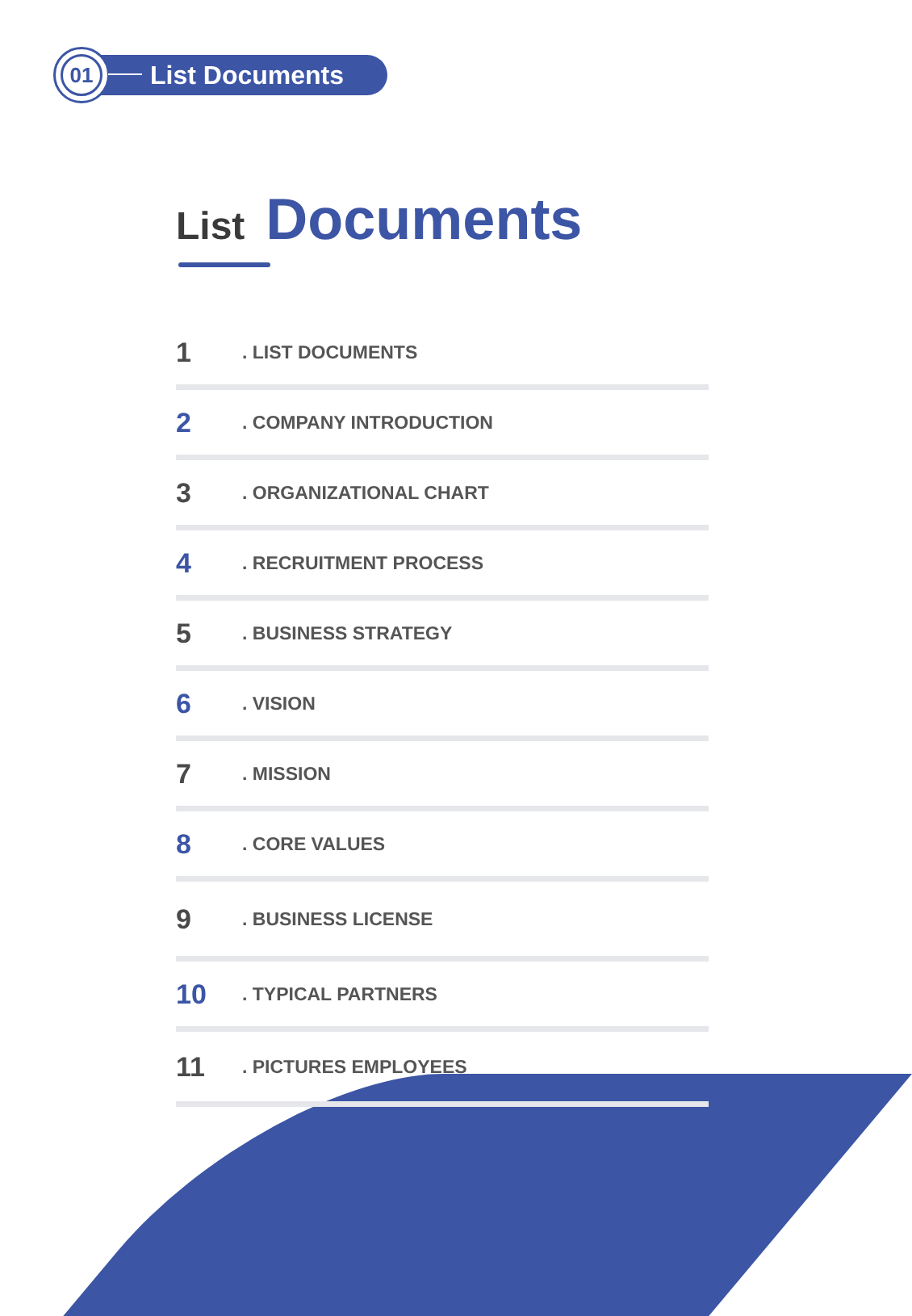01
List Documents
List Documents
1. LIST DOCUMENTS
2. COMPANY INTRODUCTION
3. ORGANIZATIONAL CHART
4. RECRUITMENT PROCESS
5. BUSINESS STRATEGY
6. VISION
7. MISSION
8. CORE VALUES
9. BUSINESS LICENSE
10. TYPICAL PARTNERS
11. PICTURES EMPLOYEES